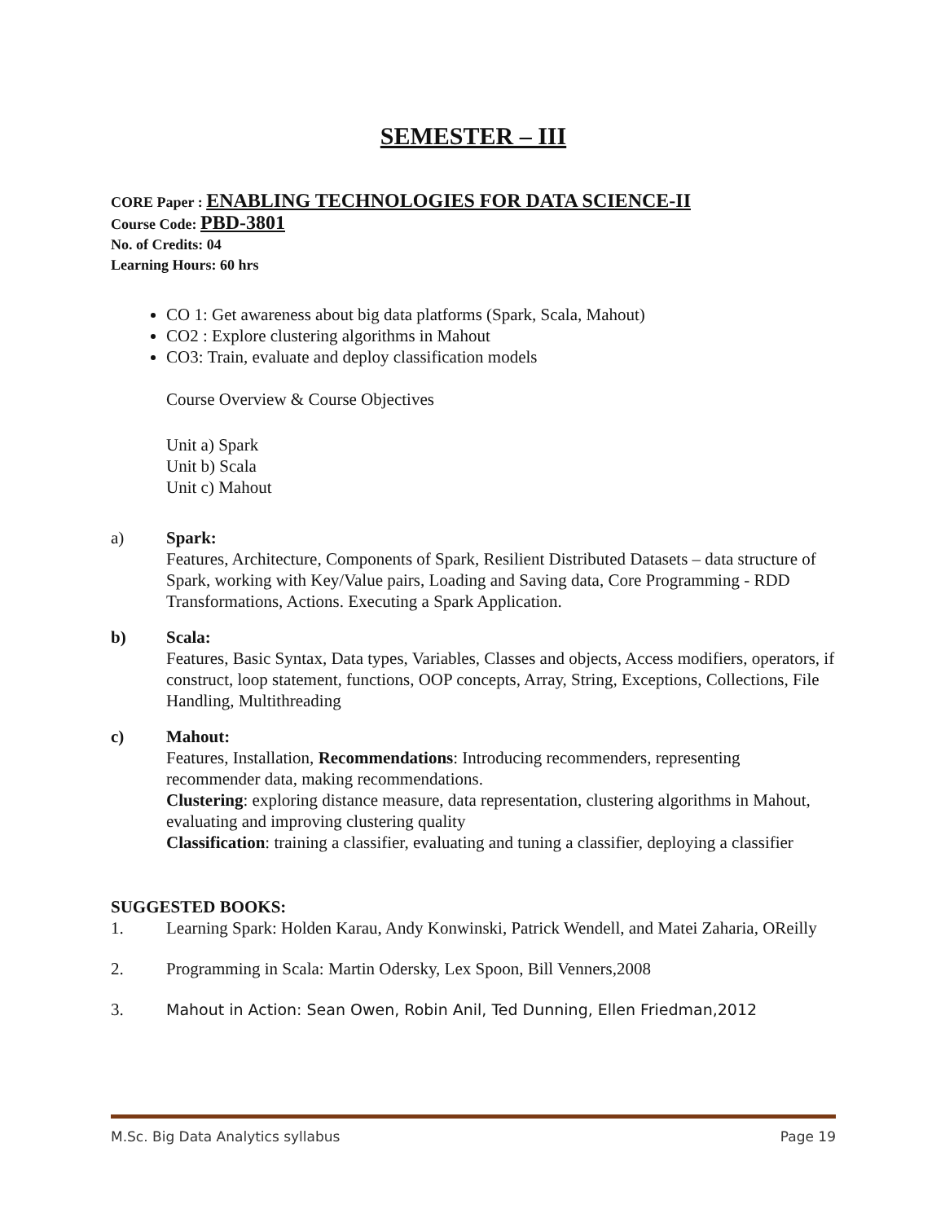SEMESTER – III
CORE Paper : ENABLING TECHNOLOGIES FOR DATA SCIENCE-II
Course Code: PBD-3801
No. of Credits: 04
Learning Hours: 60 hrs
CO 1: Get awareness about big data platforms (Spark, Scala, Mahout)
CO2 : Explore clustering algorithms in Mahout
CO3: Train, evaluate and deploy classification models
Course Overview & Course Objectives
Unit a) Spark
Unit b) Scala
Unit c) Mahout
a) Spark:
Features, Architecture, Components of Spark, Resilient Distributed Datasets – data structure of Spark, working with Key/Value pairs, Loading and Saving data, Core Programming - RDD Transformations, Actions. Executing a Spark Application.
b) Scala:
Features, Basic Syntax, Data types, Variables, Classes and objects, Access modifiers, operators, if construct, loop statement, functions, OOP concepts, Array, String, Exceptions, Collections, File Handling, Multithreading
c) Mahout:
Features, Installation, Recommendations: Introducing recommenders, representing recommender data, making recommendations.
Clustering: exploring distance measure, data representation, clustering algorithms in Mahout, evaluating and improving clustering quality
Classification: training a classifier, evaluating and tuning a classifier, deploying a classifier
SUGGESTED BOOKS:
1. Learning Spark: Holden Karau, Andy Konwinski, Patrick Wendell, and Matei Zaharia, OReilly
2. Programming in Scala: Martin Odersky, Lex Spoon, Bill Venners,2008
3. Mahout in Action: Sean Owen, Robin Anil, Ted Dunning, Ellen Friedman,2012
M.Sc. Big Data Analytics syllabus Page 19